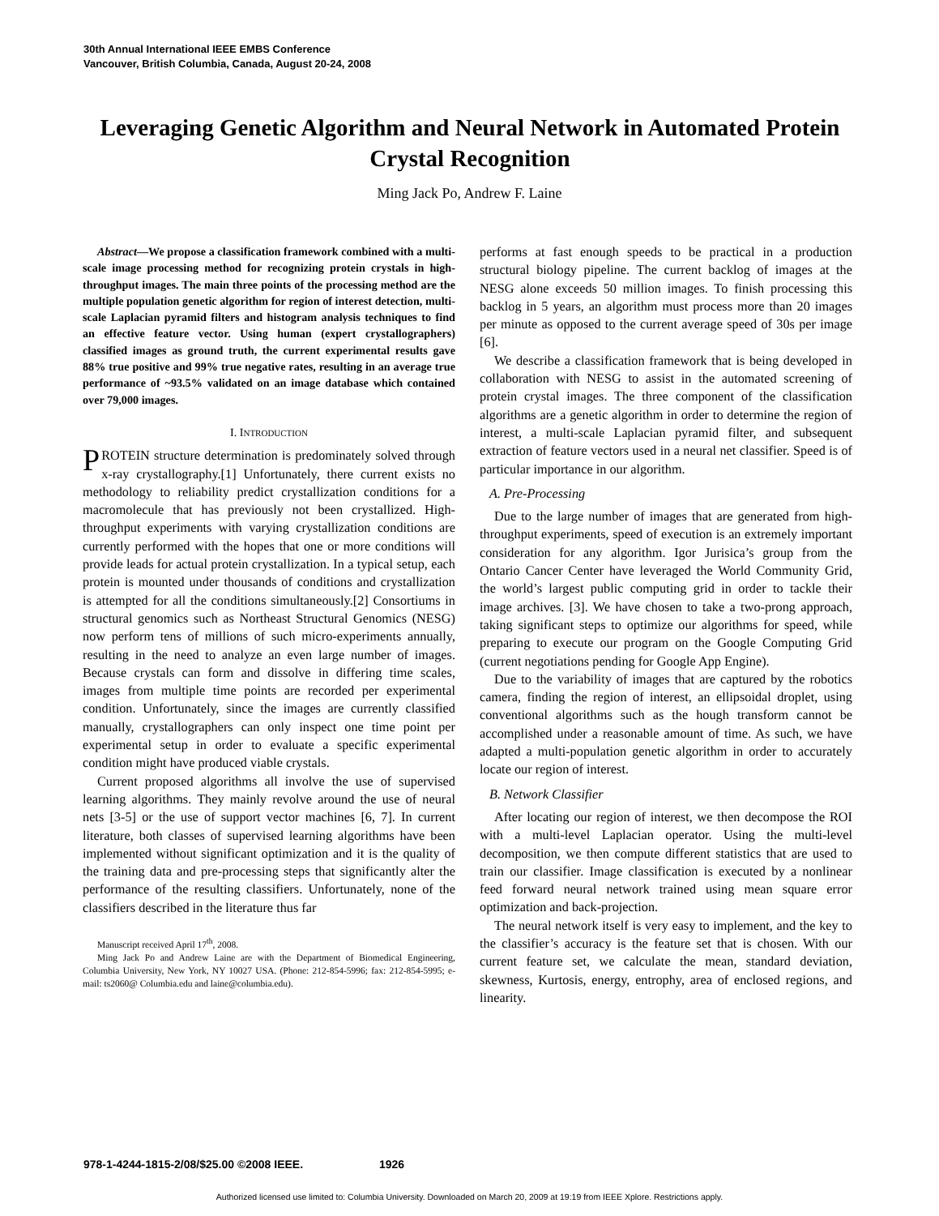30th Annual International IEEE EMBS Conference
Vancouver, British Columbia, Canada, August 20-24, 2008
Leveraging Genetic Algorithm and Neural Network in Automated Protein Crystal Recognition
Ming Jack Po, Andrew F. Laine
Abstract—We propose a classification framework combined with a multi-scale image processing method for recognizing protein crystals in high-throughput images. The main three points of the processing method are the multiple population genetic algorithm for region of interest detection, multi-scale Laplacian pyramid filters and histogram analysis techniques to find an effective feature vector. Using human (expert crystallographers) classified images as ground truth, the current experimental results gave 88% true positive and 99% true negative rates, resulting in an average true performance of ~93.5% validated on an image database which contained over 79,000 images.
I. INTRODUCTION
PROTEIN structure determination is predominately solved through x-ray crystallography.[1] Unfortunately, there current exists no methodology to reliability predict crystallization conditions for a macromolecule that has previously not been crystallized. High-throughput experiments with varying crystallization conditions are currently performed with the hopes that one or more conditions will provide leads for actual protein crystallization. In a typical setup, each protein is mounted under thousands of conditions and crystallization is attempted for all the conditions simultaneously.[2] Consortiums in structural genomics such as Northeast Structural Genomics (NESG) now perform tens of millions of such micro-experiments annually, resulting in the need to analyze an even large number of images. Because crystals can form and dissolve in differing time scales, images from multiple time points are recorded per experimental condition. Unfortunately, since the images are currently classified manually, crystallographers can only inspect one time point per experimental setup in order to evaluate a specific experimental condition might have produced viable crystals.
Current proposed algorithms all involve the use of supervised learning algorithms. They mainly revolve around the use of neural nets [3-5] or the use of support vector machines [6, 7]. In current literature, both classes of supervised learning algorithms have been implemented without significant optimization and it is the quality of the training data and pre-processing steps that significantly alter the performance of the resulting classifiers. Unfortunately, none of the classifiers described in the literature thus far
Manuscript received April 17<sup>th</sup>, 2008.
Ming Jack Po and Andrew Laine are with the Department of Biomedical Engineering, Columbia University, New York, NY 10027 USA. (Phone: 212-854-5996; fax: 212-854-5995; e-mail: ts2060@ Columbia.edu and laine@columbia.edu).
performs at fast enough speeds to be practical in a production structural biology pipeline. The current backlog of images at the NESG alone exceeds 50 million images. To finish processing this backlog in 5 years, an algorithm must process more than 20 images per minute as opposed to the current average speed of 30s per image [6].
We describe a classification framework that is being developed in collaboration with NESG to assist in the automated screening of protein crystal images. The three component of the classification algorithms are a genetic algorithm in order to determine the region of interest, a multi-scale Laplacian pyramid filter, and subsequent extraction of feature vectors used in a neural net classifier. Speed is of particular importance in our algorithm.
A. Pre-Processing
Due to the large number of images that are generated from high-throughput experiments, speed of execution is an extremely important consideration for any algorithm. Igor Jurisica’s group from the Ontario Cancer Center have leveraged the World Community Grid, the world’s largest public computing grid in order to tackle their image archives. [3]. We have chosen to take a two-prong approach, taking significant steps to optimize our algorithms for speed, while preparing to execute our program on the Google Computing Grid (current negotiations pending for Google App Engine).
Due to the variability of images that are captured by the robotics camera, finding the region of interest, an ellipsoidal droplet, using conventional algorithms such as the hough transform cannot be accomplished under a reasonable amount of time. As such, we have adapted a multi-population genetic algorithm in order to accurately locate our region of interest.
B. Network Classifier
After locating our region of interest, we then decompose the ROI with a multi-level Laplacian operator. Using the multi-level decomposition, we then compute different statistics that are used to train our classifier. Image classification is executed by a nonlinear feed forward neural network trained using mean square error optimization and back-projection.
The neural network itself is very easy to implement, and the key to the classifier’s accuracy is the feature set that is chosen. With our current feature set, we calculate the mean, standard deviation, skewness, Kurtosis, energy, entrophy, area of enclosed regions, and linearity.
978-1-4244-1815-2/08/$25.00 ©2008 IEEE. 1926
Authorized licensed use limited to: Columbia University. Downloaded on March 20, 2009 at 19:19 from IEEE Xplore. Restrictions apply.